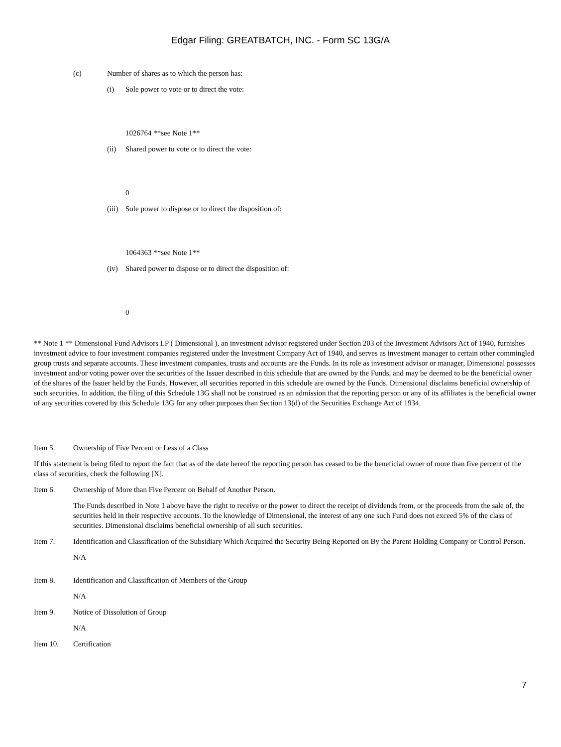Edgar Filing: GREATBATCH, INC. - Form SC 13G/A
(c) Number of shares as to which the person has:
(i) Sole power to vote or to direct the vote:
1026764 **see Note 1**
(ii) Shared power to vote or to direct the vote:
0
(iii) Sole power to dispose or to direct the disposition of:
1064363 **see Note 1**
(iv) Shared power to dispose or to direct the disposition of:
0
** Note 1 ** Dimensional Fund Advisors LP ( Dimensional ), an investment advisor registered under Section 203 of the Investment Advisors Act of 1940, furnishes investment advice to four investment companies registered under the Investment Company Act of 1940, and serves as investment manager to certain other commingled group trusts and separate accounts. These investment companies, trusts and accounts are the Funds. In its role as investment advisor or manager, Dimensional possesses investment and/or voting power over the securities of the Issuer described in this schedule that are owned by the Funds, and may be deemed to be the beneficial owner of the shares of the Issuer held by the Funds. However, all securities reported in this schedule are owned by the Funds. Dimensional disclaims beneficial ownership of such securities. In addition, the filing of this Schedule 13G shall not be construed as an admission that the reporting person or any of its affiliates is the beneficial owner of any securities covered by this Schedule 13G for any other purposes than Section 13(d) of the Securities Exchange Act of 1934.
Item 5. Ownership of Five Percent or Less of a Class
If this statement is being filed to report the fact that as of the date hereof the reporting person has ceased to be the beneficial owner of more than five percent of the class of securities, check the following [X].
Item 6. Ownership of More than Five Percent on Behalf of Another Person.
The Funds described in Note 1 above have the right to receive or the power to direct the receipt of dividends from, or the proceeds from the sale of, the securities held in their respective accounts. To the knowledge of Dimensional, the interest of any one such Fund does not exceed 5% of the class of securities. Dimensional disclaims beneficial ownership of all such securities.
Item 7. Identification and Classification of the Subsidiary Which Acquired the Security Being Reported on By the Parent Holding Company or Control Person.
N/A
Item 8. Identification and Classification of Members of the Group
N/A
Item 9. Notice of Dissolution of Group
N/A
Item 10. Certification
7